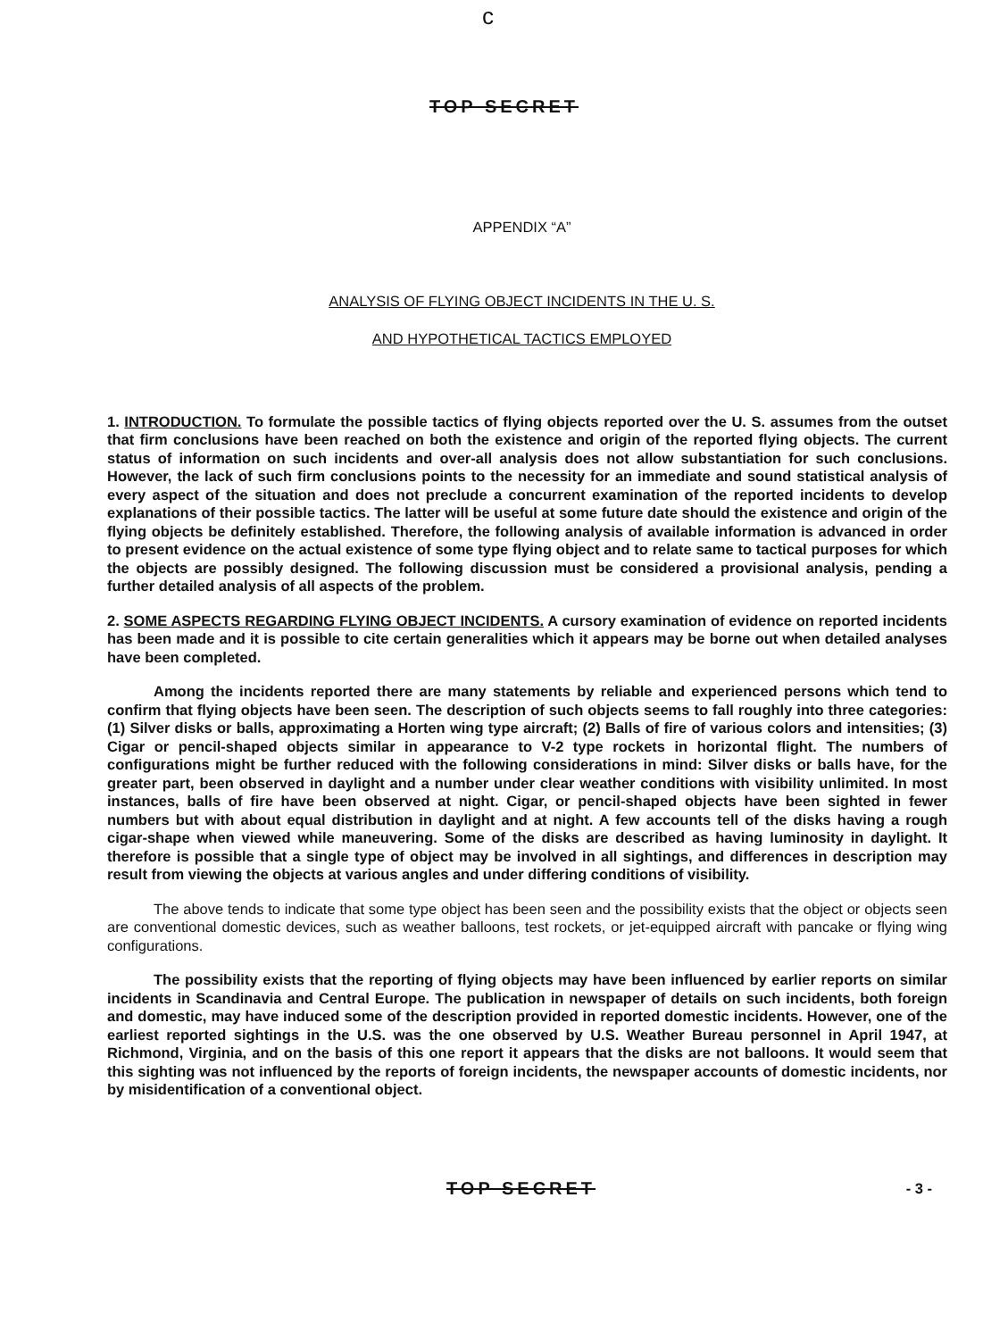c
TOP SECRET
APPENDIX “A”
ANALYSIS OF FLYING OBJECT INCIDENTS IN THE U. S.
AND HYPOTHETICAL TACTICS EMPLOYED
1. INTRODUCTION. To formulate the possible tactics of flying objects reported over the U. S. assumes from the outset that firm conclusions have been reached on both the existence and origin of the reported flying objects. The current status of information on such incidents and over-all analysis does not allow substantiation for such conclusions. However, the lack of such firm conclusions points to the necessity for an immediate and sound statistical analysis of every aspect of the situation and does not preclude a concurrent examination of the reported incidents to develop explanations of their possible tactics. The latter will be useful at some future date should the existence and origin of the flying objects be definitely established. Therefore, the following analysis of available information is advanced in order to present evidence on the actual existence of some type flying object and to relate same to tactical purposes for which the objects are possibly designed. The following discussion must be considered a provisional analysis, pending a further detailed analysis of all aspects of the problem.
2. SOME ASPECTS REGARDING FLYING OBJECT INCIDENTS. A cursory examination of evidence on reported incidents has been made and it is possible to cite certain generalities which it appears may be borne out when detailed analyses have been completed.
Among the incidents reported there are many statements by reliable and experienced persons which tend to confirm that flying objects have been seen. The description of such objects seems to fall roughly into three categories: (1) Silver disks or balls, approximating a Horten wing type aircraft; (2) Balls of fire of various colors and intensities; (3) Cigar or pencil-shaped objects similar in appearance to V-2 type rockets in horizontal flight. The numbers of configurations might be further reduced with the following considerations in mind: Silver disks or balls have, for the greater part, been observed in daylight and a number under clear weather conditions with visibility unlimited. In most instances, balls of fire have been observed at night. Cigar, or pencil-shaped objects have been sighted in fewer numbers but with about equal distribution in daylight and at night. A few accounts tell of the disks having a rough cigar-shape when viewed while maneuvering. Some of the disks are described as having luminosity in daylight. It therefore is possible that a single type of object may be involved in all sightings, and differences in description may result from viewing the objects at various angles and under differing conditions of visibility.
The above tends to indicate that some type object has been seen and the possibility exists that the object or objects seen are conventional domestic devices, such as weather balloons, test rockets, or jet-equipped aircraft with pancake or flying wing configurations.
The possibility exists that the reporting of flying objects may have been influenced by earlier reports on similar incidents in Scandinavia and Central Europe. The publication in newspaper of details on such incidents, both foreign and domestic, may have induced some of the description provided in reported domestic incidents. However, one of the earliest reported sightings in the U.S. was the one observed by U.S. Weather Bureau personnel in April 1947, at Richmond, Virginia, and on the basis of this one report it appears that the disks are not balloons. It would seem that this sighting was not influenced by the reports of foreign incidents, the newspaper accounts of domestic incidents, nor by misidentification of a conventional object.
TOP SECRET - 3 -